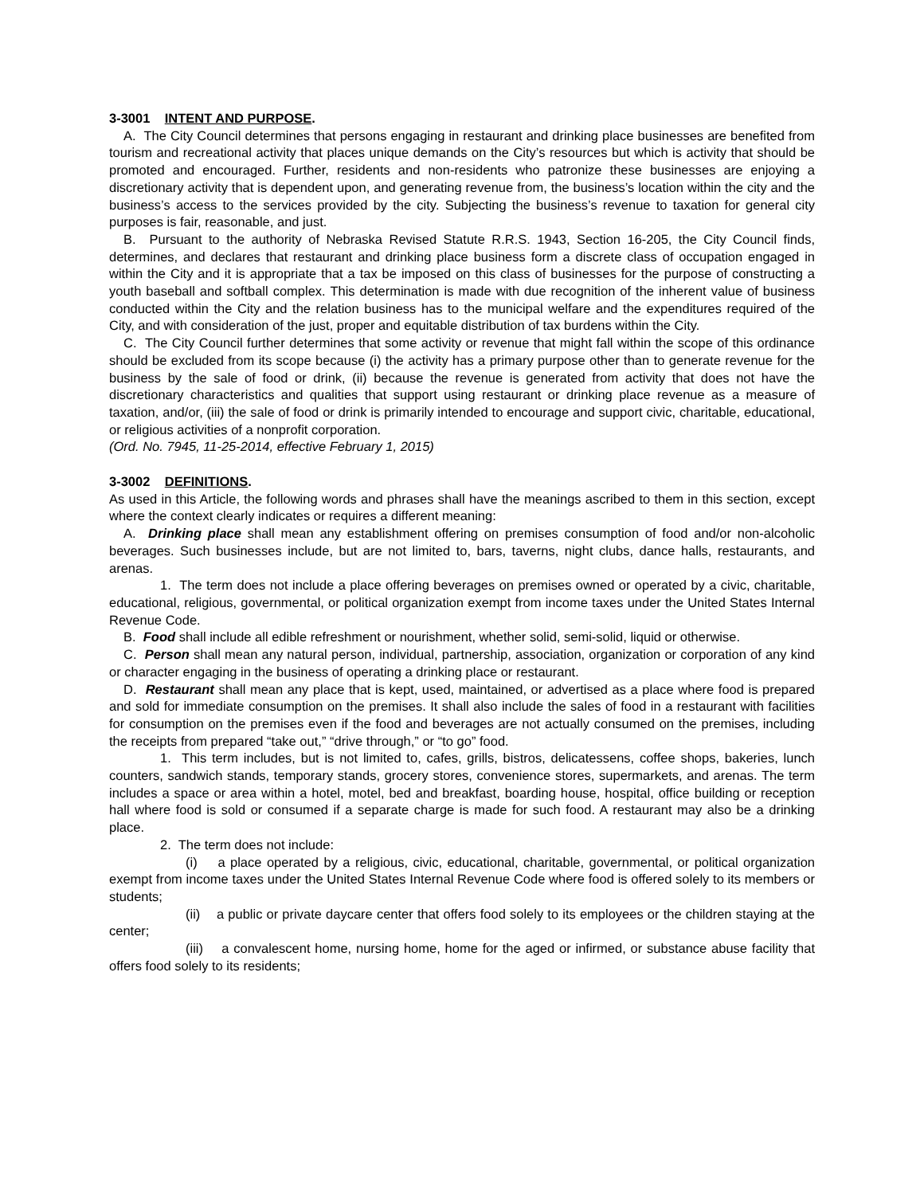3-3001 INTENT AND PURPOSE.
A. The City Council determines that persons engaging in restaurant and drinking place businesses are benefited from tourism and recreational activity that places unique demands on the City’s resources but which is activity that should be promoted and encouraged. Further, residents and non-residents who patronize these businesses are enjoying a discretionary activity that is dependent upon, and generating revenue from, the business’s location within the city and the business’s access to the services provided by the city. Subjecting the business’s revenue to taxation for general city purposes is fair, reasonable, and just.
B. Pursuant to the authority of Nebraska Revised Statute R.R.S. 1943, Section 16-205, the City Council finds, determines, and declares that restaurant and drinking place business form a discrete class of occupation engaged in within the City and it is appropriate that a tax be imposed on this class of businesses for the purpose of constructing a youth baseball and softball complex. This determination is made with due recognition of the inherent value of business conducted within the City and the relation business has to the municipal welfare and the expenditures required of the City, and with consideration of the just, proper and equitable distribution of tax burdens within the City.
C. The City Council further determines that some activity or revenue that might fall within the scope of this ordinance should be excluded from its scope because (i) the activity has a primary purpose other than to generate revenue for the business by the sale of food or drink, (ii) because the revenue is generated from activity that does not have the discretionary characteristics and qualities that support using restaurant or drinking place revenue as a measure of taxation, and/or, (iii) the sale of food or drink is primarily intended to encourage and support civic, charitable, educational, or religious activities of a nonprofit corporation.
(Ord. No. 7945, 11-25-2014, effective February 1, 2015)
3-3002 DEFINITIONS.
As used in this Article, the following words and phrases shall have the meanings ascribed to them in this section, except where the context clearly indicates or requires a different meaning:
A. Drinking place shall mean any establishment offering on premises consumption of food and/or non-alcoholic beverages. Such businesses include, but are not limited to, bars, taverns, night clubs, dance halls, restaurants, and arenas.
1. The term does not include a place offering beverages on premises owned or operated by a civic, charitable, educational, religious, governmental, or political organization exempt from income taxes under the United States Internal Revenue Code.
B. Food shall include all edible refreshment or nourishment, whether solid, semi-solid, liquid or otherwise.
C. Person shall mean any natural person, individual, partnership, association, organization or corporation of any kind or character engaging in the business of operating a drinking place or restaurant.
D. Restaurant shall mean any place that is kept, used, maintained, or advertised as a place where food is prepared and sold for immediate consumption on the premises. It shall also include the sales of food in a restaurant with facilities for consumption on the premises even if the food and beverages are not actually consumed on the premises, including the receipts from prepared “take out,” “drive through,” or “to go” food.
1. This term includes, but is not limited to, cafes, grills, bistros, delicatessens, coffee shops, bakeries, lunch counters, sandwich stands, temporary stands, grocery stores, convenience stores, supermarkets, and arenas. The term includes a space or area within a hotel, motel, bed and breakfast, boarding house, hospital, office building or reception hall where food is sold or consumed if a separate charge is made for such food. A restaurant may also be a drinking place.
2. The term does not include:
(i) a place operated by a religious, civic, educational, charitable, governmental, or political organization exempt from income taxes under the United States Internal Revenue Code where food is offered solely to its members or students;
(ii) a public or private daycare center that offers food solely to its employees or the children staying at the center;
(iii) a convalescent home, nursing home, home for the aged or infirmed, or substance abuse facility that offers food solely to its residents;